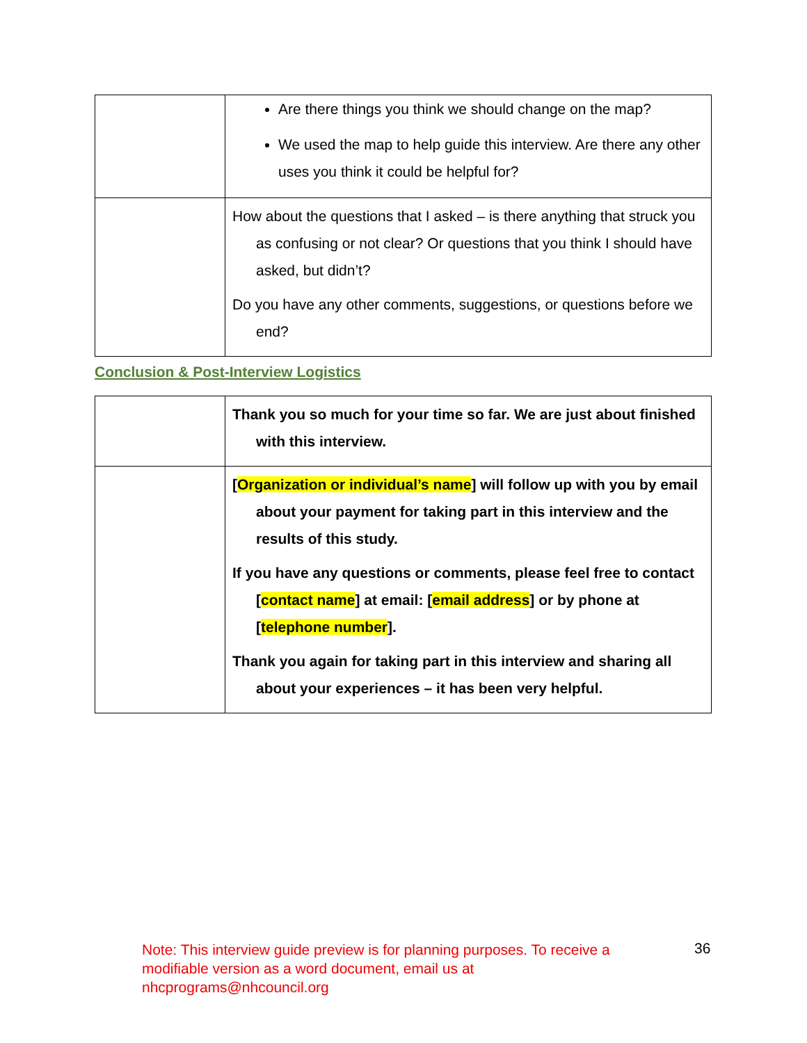| | Are there things you think we should change on the map? We used the map to help guide this interview. Are there any other uses you think it could be helpful for? |
| | How about the questions that I asked – is there anything that struck you as confusing or not clear? Or questions that you think I should have asked, but didn’t? Do you have any other comments, suggestions, or questions before we end? |
Conclusion & Post-Interview Logistics
| | Thank you so much for your time so far. We are just about finished with this interview. |
| | [ Organization or individual’s name ] will follow up with you by email about your payment for taking part in this interview and the results of this study. If you have any questions or comments, please feel free to contact [ contact name ] at email: [ email address ] or by phone at [ telephone number ]. Thank you again for taking part in this interview and sharing all about your experiences – it has been very helpful. |
Note: This interview guide preview is for planning purposes. To receive a modifiable version as a word document, email us at nhcprograms@nhcouncil.org
36